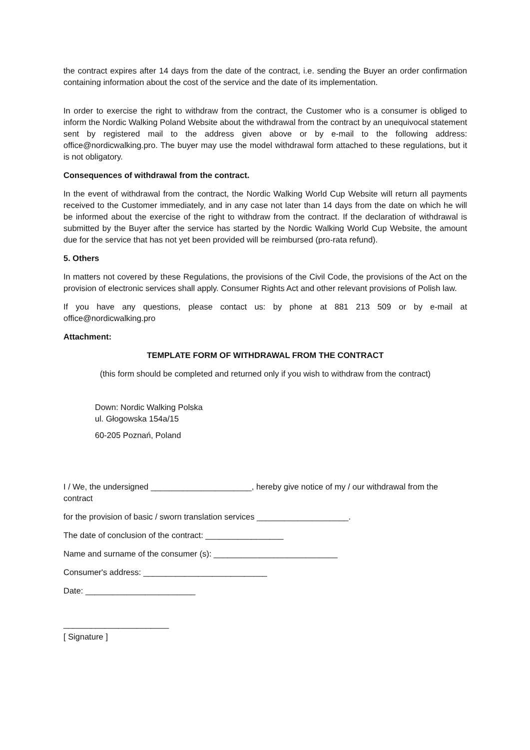the contract expires after 14 days from the date of the contract, i.e. sending the Buyer an order confirmation containing information about the cost of the service and the date of its implementation.
In order to exercise the right to withdraw from the contract, the Customer who is a consumer is obliged to inform the Nordic Walking Poland Website about the withdrawal from the contract by an unequivocal statement sent by registered mail to the address given above or by e-mail to the following address: office@nordicwalking.pro. The buyer may use the model withdrawal form attached to these regulations, but it is not obligatory.
Consequences of withdrawal from the contract.
In the event of withdrawal from the contract, the Nordic Walking World Cup Website will return all payments received to the Customer immediately, and in any case not later than 14 days from the date on which he will be informed about the exercise of the right to withdraw from the contract. If the declaration of withdrawal is submitted by the Buyer after the service has started by the Nordic Walking World Cup Website, the amount due for the service that has not yet been provided will be reimbursed (pro-rata refund).
5. Others
In matters not covered by these Regulations, the provisions of the Civil Code, the provisions of the Act on the provision of electronic services shall apply. Consumer Rights Act and other relevant provisions of Polish law.
If you have any questions, please contact us: by phone at 881 213 509 or by e-mail at office@nordicwalking.pro
Attachment:
TEMPLATE FORM OF WITHDRAWAL FROM THE CONTRACT
(this form should be completed and returned only if you wish to withdraw from the contract)
Down: Nordic Walking Polska
ul. Głogowska 154a/15
60-205 Poznań, Poland
I / We, the undersigned ______________________, hereby give notice of my / our withdrawal from the contract
for the provision of basic / sworn translation services ____________________.
The date of conclusion of the contract: _________________
Name and surname of the consumer (s): ___________________________
Consumer's address: ___________________________
Date: ________________________
_______________________
[ Signature ]